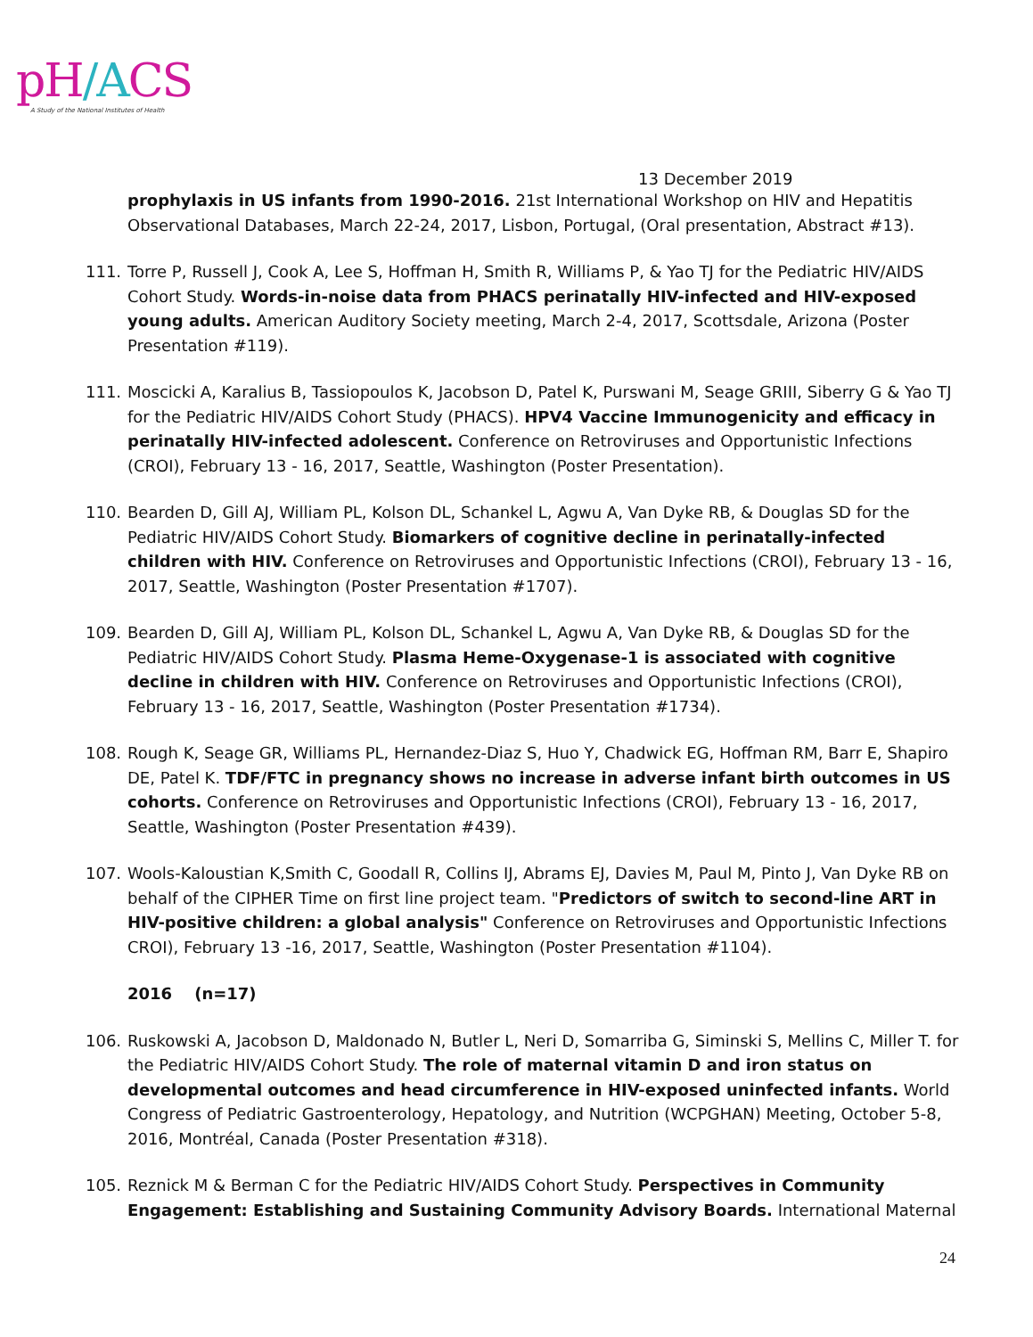pH/ACS
A Study of the National Institutes of Health
13 December 2019
prophylaxis in US infants from 1990-2016. 21st International Workshop on HIV and Hepatitis Observational Databases, March 22-24, 2017, Lisbon, Portugal, (Oral presentation, Abstract #13).
111. Torre P, Russell J, Cook A, Lee S, Hoffman H, Smith R, Williams P, & Yao TJ for the Pediatric HIV/AIDS Cohort Study. Words-in-noise data from PHACS perinatally HIV-infected and HIV-exposed young adults. American Auditory Society meeting, March 2-4, 2017, Scottsdale, Arizona (Poster Presentation #119).
111. Moscicki A, Karalius B, Tassiopoulos K, Jacobson D, Patel K, Purswani M, Seage GRIII, Siberry G & Yao TJ for the Pediatric HIV/AIDS Cohort Study (PHACS). HPV4 Vaccine Immunogenicity and efficacy in perinatally HIV-infected adolescent. Conference on Retroviruses and Opportunistic Infections (CROI), February 13 - 16, 2017, Seattle, Washington (Poster Presentation).
110. Bearden D, Gill AJ, William PL, Kolson DL, Schankel L, Agwu A, Van Dyke RB, & Douglas SD for the Pediatric HIV/AIDS Cohort Study. Biomarkers of cognitive decline in perinatally-infected children with HIV. Conference on Retroviruses and Opportunistic Infections (CROI), February 13 - 16, 2017, Seattle, Washington (Poster Presentation #1707).
109. Bearden D, Gill AJ, William PL, Kolson DL, Schankel L, Agwu A, Van Dyke RB, & Douglas SD for the Pediatric HIV/AIDS Cohort Study. Plasma Heme-Oxygenase-1 is associated with cognitive decline in children with HIV. Conference on Retroviruses and Opportunistic Infections (CROI), February 13 - 16, 2017, Seattle, Washington (Poster Presentation #1734).
108. Rough K, Seage GR, Williams PL, Hernandez-Diaz S, Huo Y, Chadwick EG, Hoffman RM, Barr E, Shapiro DE, Patel K. TDF/FTC in pregnancy shows no increase in adverse infant birth outcomes in US cohorts. Conference on Retroviruses and Opportunistic Infections (CROI), February 13 - 16, 2017, Seattle, Washington (Poster Presentation #439).
107. Wools-Kaloustian K,Smith C, Goodall R, Collins IJ, Abrams EJ, Davies M, Paul M, Pinto J, Van Dyke RB on behalf of the CIPHER Time on first line project team. "Predictors of switch to second-line ART in HIV-positive children: a global analysis" Conference on Retroviruses and Opportunistic Infections CROI), February 13 -16, 2017, Seattle, Washington (Poster Presentation #1104).
2016 (n=17)
106. Ruskowski A, Jacobson D, Maldonado N, Butler L, Neri D, Somarriba G, Siminski S, Mellins C, Miller T. for the Pediatric HIV/AIDS Cohort Study. The role of maternal vitamin D and iron status on developmental outcomes and head circumference in HIV-exposed uninfected infants. World Congress of Pediatric Gastroenterology, Hepatology, and Nutrition (WCPGHAN) Meeting, October 5-8, 2016, Montréal, Canada (Poster Presentation #318).
105. Reznick M & Berman C for the Pediatric HIV/AIDS Cohort Study. Perspectives in Community Engagement: Establishing and Sustaining Community Advisory Boards. International Maternal
24